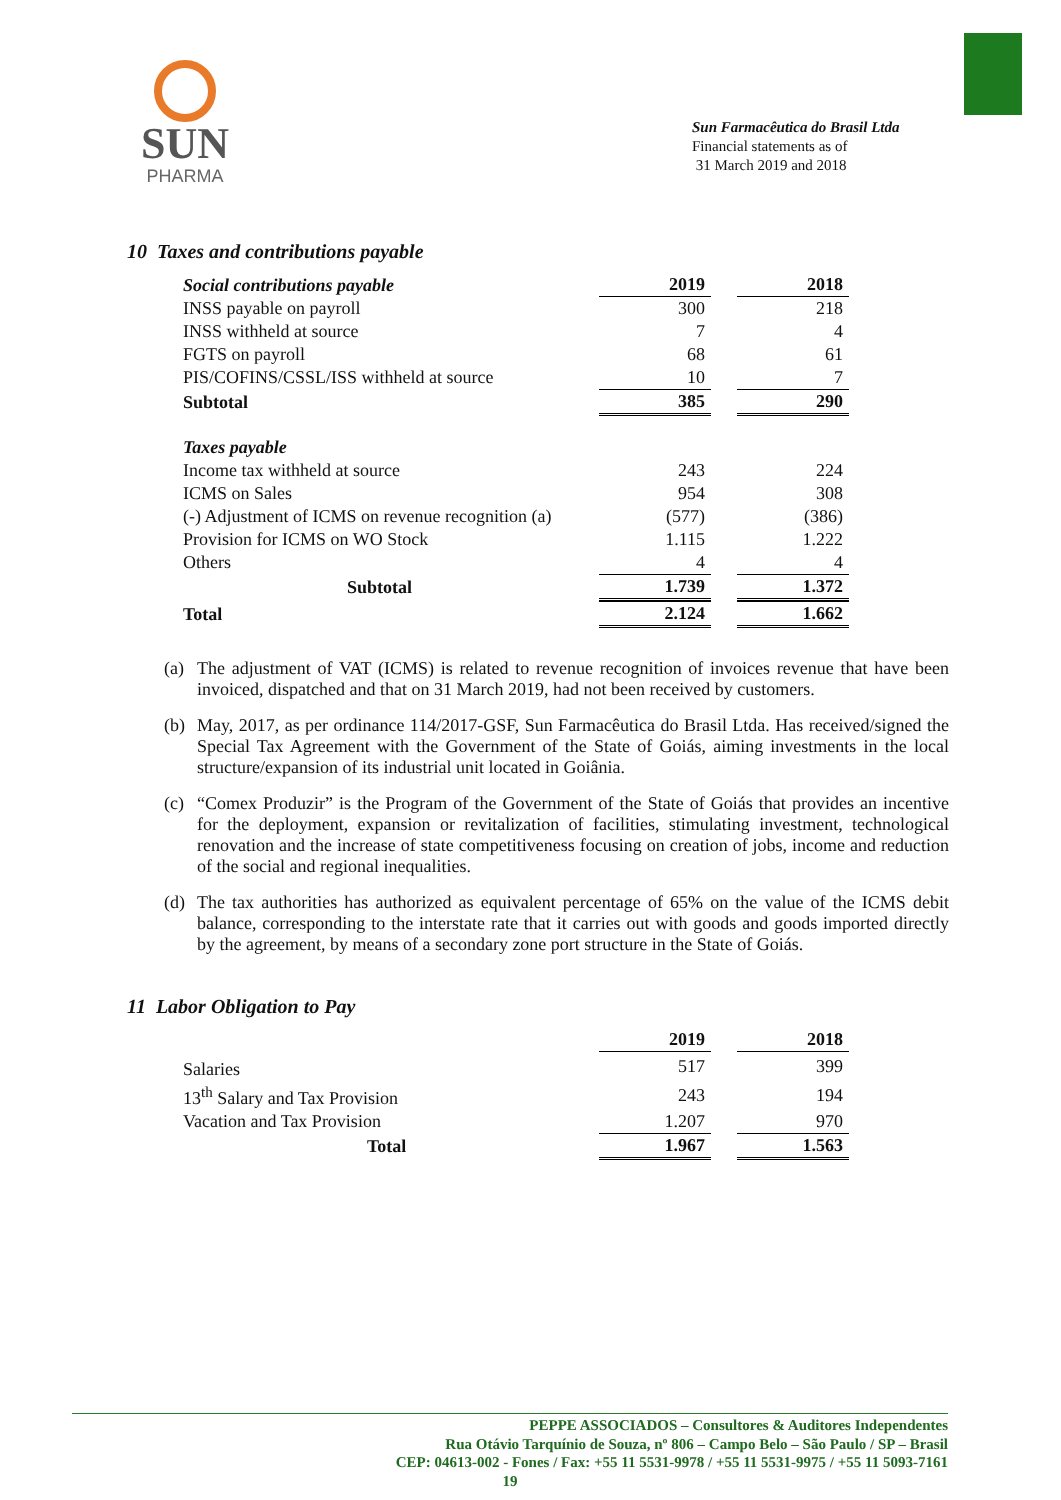SUN
PHARMA
Sun Farmacêutica do Brasil Ltda
Financial statements as of
31 March 2019 and 2018
10 Taxes and contributions payable
| Social contributions payable | 2019 | | 2018 |
| --- | --- | --- | --- |
| INSS payable on payroll | 300 | | 218 |
| INSS withheld at source | 7 | | 4 |
| FGTS on payroll | 68 | | 61 |
| PIS/COFINS/CSSL/ISS withheld at source | 10 | | 7 |
| Subtotal | 385 | | 290 |
| Taxes payable | | | |
| Income tax withheld at source | 243 | | 224 |
| ICMS on Sales | 954 | | 308 |
| (-) Adjustment of ICMS on revenue recognition (a) | (577) | | (386) |
| Provision for ICMS on WO Stock | 1.115 | | 1.222 |
| Others | 4 | | 4 |
| Subtotal | 1.739 | | 1.372 |
| Total | 2.124 | | 1.662 |
(a) The adjustment of VAT (ICMS) is related to revenue recognition of invoices revenue that have been invoiced, dispatched and that on 31 March 2019, had not been received by customers.
(b) May, 2017, as per ordinance 114/2017-GSF, Sun Farmacêutica do Brasil Ltda. Has received/signed the Special Tax Agreement with the Government of the State of Goiás, aiming investments in the local structure/expansion of its industrial unit located in Goiânia.
(c) “Comex Produzir” is the Program of the Government of the State of Goiás that provides an incentive for the deployment, expansion or revitalization of facilities, stimulating investment, technological renovation and the increase of state competitiveness focusing on creation of jobs, income and reduction of the social and regional inequalities.
(d) The tax authorities has authorized as equivalent percentage of 65% on the value of the ICMS debit balance, corresponding to the interstate rate that it carries out with goods and goods imported directly by the agreement, by means of a secondary zone port structure in the State of Goiás.
11 Labor Obligation to Pay
| | 2019 | | 2018 |
| --- | --- | --- | --- |
| Salaries | 517 | | 399 |
| 13<sup>th</sup> Salary and Tax Provision | 243 | | 194 |
| Vacation and Tax Provision | 1.207 | | 970 |
| Total | 1.967 | | 1.563 |
PEPPE ASSOCIADOS – Consultores & Auditores Independentes
Rua Otávio Tarquínio de Souza, nº 806 – Campo Belo – São Paulo / SP – Brasil
CEP: 04613-002 - Fones / Fax: +55 11 5531-9978 / +55 11 5531-9975 / +55 11 5093-7161
19